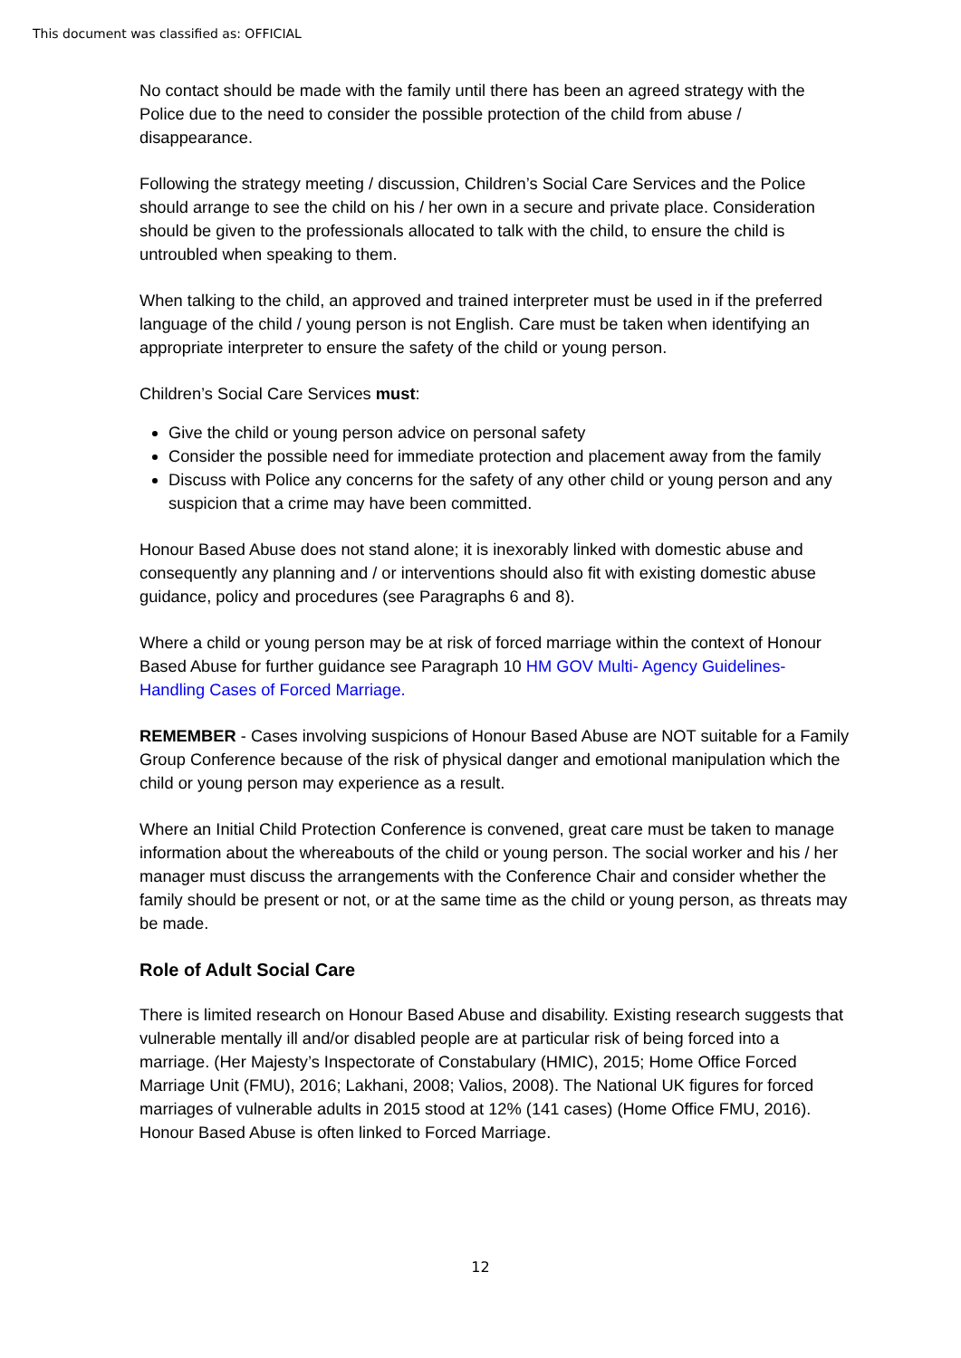This document was classified as: OFFICIAL
No contact should be made with the family until there has been an agreed strategy with the Police due to the need to consider the possible protection of the child from abuse / disappearance.
Following the strategy meeting / discussion, Children’s Social Care Services and the Police should arrange to see the child on his / her own in a secure and private place. Consideration should be given to the professionals allocated to talk with the child, to ensure the child is untroubled when speaking to them.
When talking to the child, an approved and trained interpreter must be used in if the preferred language of the child / young person is not English. Care must be taken when identifying an appropriate interpreter to ensure the safety of the child or young person.
Children’s Social Care Services must:
Give the child or young person advice on personal safety
Consider the possible need for immediate protection and placement away from the family
Discuss with Police any concerns for the safety of any other child or young person and any suspicion that a crime may have been committed.
Honour Based Abuse does not stand alone; it is inexorably linked with domestic abuse and consequently any planning and / or interventions should also fit with existing domestic abuse guidance, policy and procedures (see Paragraphs 6 and 8).
Where a child or young person may be at risk of forced marriage within the context of Honour Based Abuse for further guidance see Paragraph 10 HM GOV Multi- Agency Guidelines- Handling Cases of Forced Marriage.
REMEMBER - Cases involving suspicions of Honour Based Abuse are NOT suitable for a Family Group Conference because of the risk of physical danger and emotional manipulation which the child or young person may experience as a result.
Where an Initial Child Protection Conference is convened, great care must be taken to manage information about the whereabouts of the child or young person. The social worker and his / her manager must discuss the arrangements with the Conference Chair and consider whether the family should be present or not, or at the same time as the child or young person, as threats may be made.
Role of Adult Social Care
There is limited research on Honour Based Abuse and disability. Existing research suggests that vulnerable mentally ill and/or disabled people are at particular risk of being forced into a marriage. (Her Majesty’s Inspectorate of Constabulary (HMIC), 2015; Home Office Forced Marriage Unit (FMU), 2016; Lakhani, 2008; Valios, 2008). The National UK figures for forced marriages of vulnerable adults in 2015 stood at 12% (141 cases) (Home Office FMU, 2016). Honour Based Abuse is often linked to Forced Marriage.
12